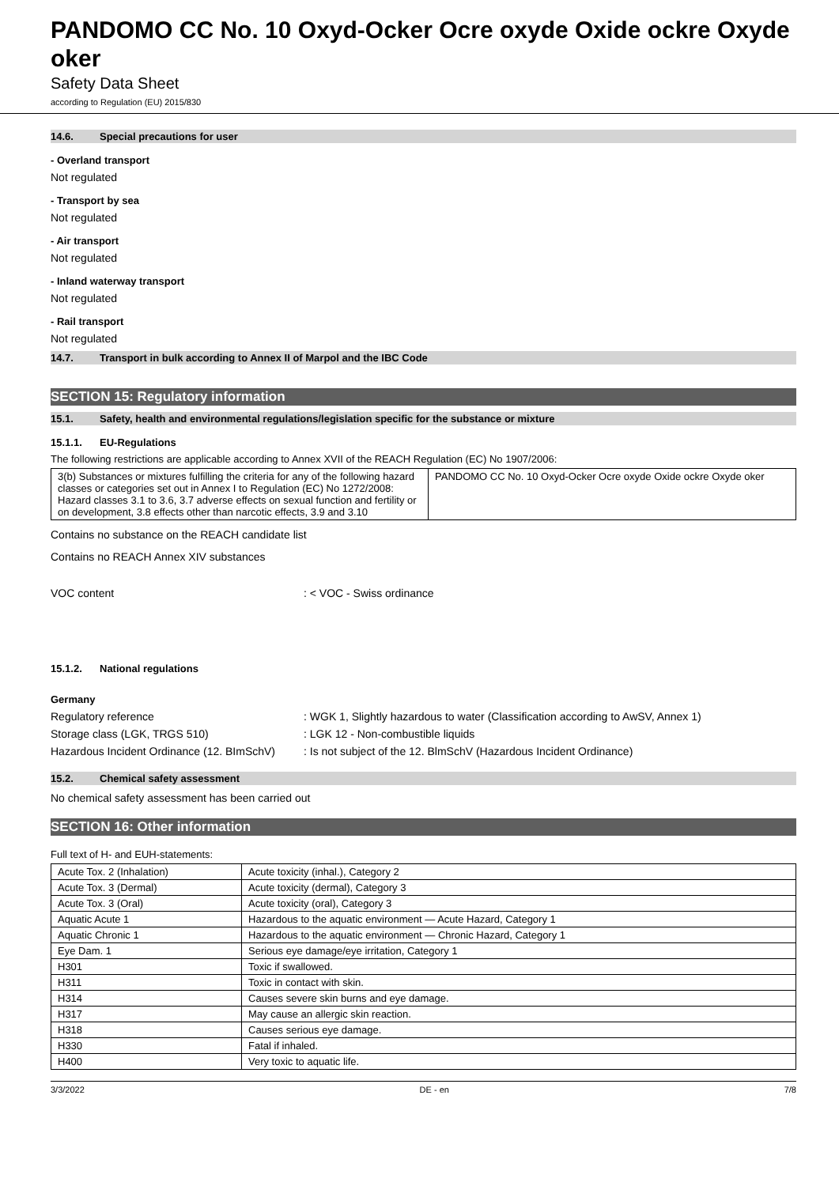PANDOMO CC No. 10 Oxyd-Ocker Ocre oxyde Oxide ockre Oxyde oker
Safety Data Sheet
according to Regulation (EU) 2015/830
14.6. Special precautions for user
- Overland transport
Not regulated
- Transport by sea
Not regulated
- Air transport
Not regulated
- Inland waterway transport
Not regulated
- Rail transport
Not regulated
14.7. Transport in bulk according to Annex II of Marpol and the IBC Code
SECTION 15: Regulatory information
15.1. Safety, health and environmental regulations/legislation specific for the substance or mixture
15.1.1. EU-Regulations
The following restrictions are applicable according to Annex XVII of the REACH Regulation (EC) No 1907/2006:
| 3(b) Substances or mixtures fulfilling the criteria for any of the following hazard classes or categories set out in Annex I to Regulation (EC) No 1272/2008: Hazard classes 3.1 to 3.6, 3.7 adverse effects on sexual function and fertility or on development, 3.8 effects other than narcotic effects, 3.9 and 3.10 | PANDOMO CC No. 10 Oxyd-Ocker Ocre oxyde Oxide ockre Oxyde oker |
Contains no substance on the REACH candidate list
Contains no REACH Annex XIV substances
VOC content : < VOC - Swiss ordinance
15.1.2. National regulations
Germany
Regulatory reference : WGK 1, Slightly hazardous to water (Classification according to AwSV, Annex 1)
Storage class (LGK, TRGS 510) : LGK 12 - Non-combustible liquids
Hazardous Incident Ordinance (12. BImSchV)
: Is not subject of the 12. BlmSchV (Hazardous Incident Ordinance)
15.2. Chemical safety assessment
No chemical safety assessment has been carried out
SECTION 16: Other information
Full text of H- and EUH-statements:
| Acute Tox. 2 (Inhalation) | Acute toxicity (inhal.), Category 2 |
| Acute Tox. 3 (Dermal) | Acute toxicity (dermal), Category 3 |
| Acute Tox. 3 (Oral) | Acute toxicity (oral), Category 3 |
| Aquatic Acute 1 | Hazardous to the aquatic environment — Acute Hazard, Category 1 |
| Aquatic Chronic 1 | Hazardous to the aquatic environment — Chronic Hazard, Category 1 |
| Eye Dam. 1 | Serious eye damage/eye irritation, Category 1 |
| H301 | Toxic if swallowed. |
| H311 | Toxic in contact with skin. |
| H314 | Causes severe skin burns and eye damage. |
| H317 | May cause an allergic skin reaction. |
| H318 | Causes serious eye damage. |
| H330 | Fatal if inhaled. |
| H400 | Very toxic to aquatic life. |
3/3/2022 DE - en 7/8